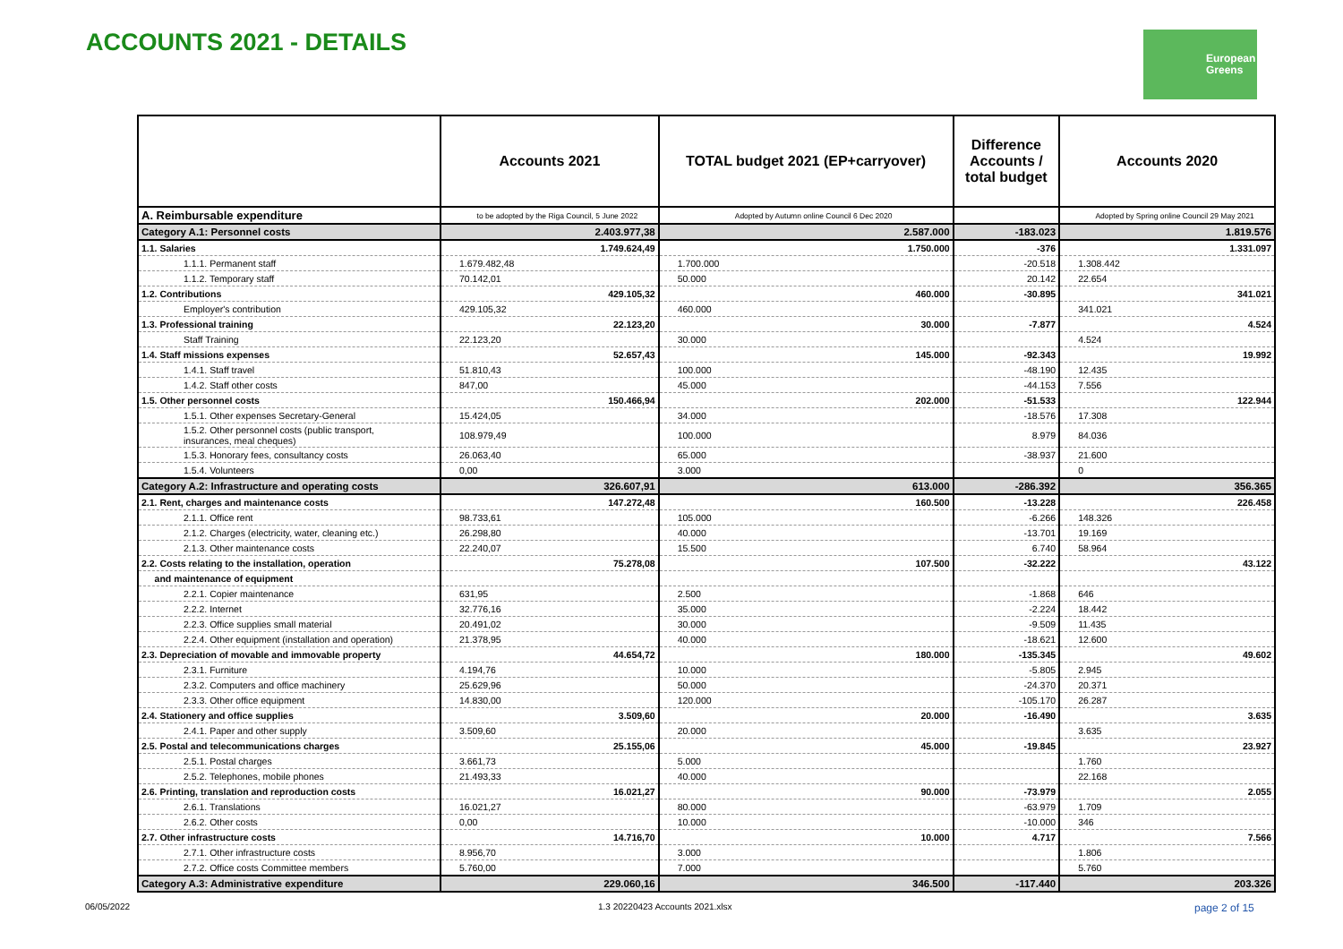ACCOUNTS 2021 - DETAILS
European
Greens
| | Accounts 2021 | TOTAL budget 2021 (EP+carryover) | Difference Accounts / total budget | Accounts 2020 |
| --- | --- | --- | --- | --- |
| A. Reimbursable expenditure | to be adopted by the Riga Council, 5 June 2022 | Adopted by Autumn online Council 6 Dec 2020 | | Adopted by Spring online Council 29 May 2021 |
| Category A.1: Personnel costs | 2.403.977,38 | 2.587.000 | -183.023 | 1.819.576 |
| 1.1. Salaries | 1.749.624,49 | 1.750.000 | -376 | 1.331.097 |
| 1.1.1. Permanent staff | 1.679.482,48 | 1.700.000 | -20.518 | 1.308.442 |
| 1.1.2. Temporary staff | 70.142,01 | 50.000 | 20.142 | 22.654 |
| 1.2. Contributions | 429.105,32 | 460.000 | -30.895 | 341.021 |
| Employer's contribution | 429.105,32 | 460.000 | | 341.021 |
| 1.3. Professional training | 22.123,20 | 30.000 | -7.877 | 4.524 |
| Staff Training | 22.123,20 | 30.000 | | 4.524 |
| 1.4. Staff missions expenses | 52.657,43 | 145.000 | -92.343 | 19.992 |
| 1.4.1. Staff travel | 51.810,43 | 100.000 | -48.190 | 12.435 |
| 1.4.2. Staff other costs | 847,00 | 45.000 | -44.153 | 7.556 |
| 1.5. Other personnel costs | 150.466,94 | 202.000 | -51.533 | 122.944 |
| 1.5.1. Other expenses Secretary-General | 15.424,05 | 34.000 | -18.576 | 17.308 |
| 1.5.2. Other personnel costs (public transport, insurances, meal cheques) | 108.979,49 | 100.000 | 8.979 | 84.036 |
| 1.5.3. Honorary fees, consultancy costs | 26.063,40 | 65.000 | -38.937 | 21.600 |
| 1.5.4. Volunteers | 0,00 | 3.000 | | 0 |
| Category A.2: Infrastructure and operating costs | 326.607,91 | 613.000 | -286.392 | 356.365 |
| 2.1. Rent, charges and maintenance costs | 147.272,48 | 160.500 | -13.228 | 226.458 |
| 2.1.1. Office rent | 98.733,61 | 105.000 | -6.266 | 148.326 |
| 2.1.2. Charges (electricity, water, cleaning etc.) | 26.298,80 | 40.000 | -13.701 | 19.169 |
| 2.1.3. Other maintenance costs | 22.240,07 | 15.500 | 6.740 | 58.964 |
| 2.2. Costs relating to the installation, operation | 75.278,08 | 107.500 | -32.222 | 43.122 |
| and maintenance of equipment | | | | |
| 2.2.1. Copier maintenance | 631,95 | 2.500 | -1.868 | 646 |
| 2.2.2. Internet | 32.776,16 | 35.000 | -2.224 | 18.442 |
| 2.2.3. Office supplies small material | 20.491,02 | 30.000 | -9.509 | 11.435 |
| 2.2.4. Other equipment (installation and operation) | 21.378,95 | 40.000 | -18.621 | 12.600 |
| 2.3. Depreciation of movable and immovable property | 44.654,72 | 180.000 | -135.345 | 49.602 |
| 2.3.1. Furniture | 4.194,76 | 10.000 | -5.805 | 2.945 |
| 2.3.2. Computers and office machinery | 25.629,96 | 50.000 | -24.370 | 20.371 |
| 2.3.3. Other office equipment | 14.830,00 | 120.000 | -105.170 | 26.287 |
| 2.4. Stationery and office supplies | 3.509,60 | 20.000 | -16.490 | 3.635 |
| 2.4.1. Paper and other supply | 3.509,60 | 20.000 | | 3.635 |
| 2.5. Postal and telecommunications charges | 25.155,06 | 45.000 | -19.845 | 23.927 |
| 2.5.1. Postal charges | 3.661,73 | 5.000 | | 1.760 |
| 2.5.2. Telephones, mobile phones | 21.493,33 | 40.000 | | 22.168 |
| 2.6. Printing, translation and reproduction costs | 16.021,27 | 90.000 | -73.979 | 2.055 |
| 2.6.1. Translations | 16.021,27 | 80.000 | -63.979 | 1.709 |
| 2.6.2. Other costs | 0,00 | 10.000 | -10.000 | 346 |
| 2.7. Other infrastructure costs | 14.716,70 | 10.000 | 4.717 | 7.566 |
| 2.7.1. Other infrastructure costs | 8.956,70 | 3.000 | | 1.806 |
| 2.7.2. Office costs Committee members | 5.760,00 | 7.000 | | 5.760 |
| Category A.3: Administrative expenditure | 229.060,16 | 346.500 | -117.440 | 203.326 |
06/05/2022 1.3 20220423 Accounts 2021.xlsx page 2 of 15